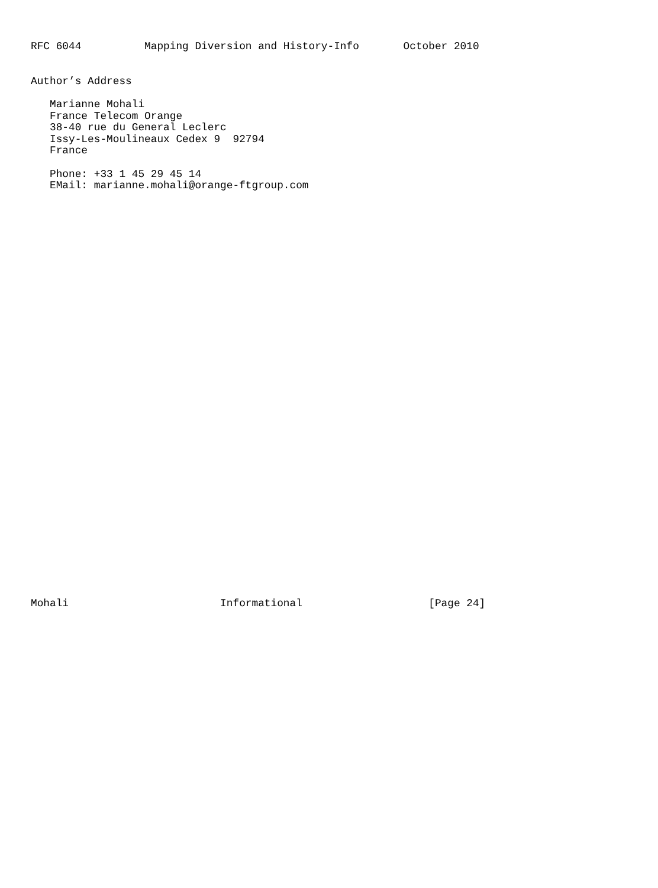RFC 6044          Mapping Diversion and History-Info       October 2010


Author’s Address

   Marianne Mohali
   France Telecom Orange
   38-40 rue du General Leclerc
   Issy-Les-Moulineaux Cedex 9  92794
   France

   Phone: +33 1 45 29 45 14
   EMail: marianne.mohali@orange-ftgroup.com



































Mohali                        Informational                    [Page 24]